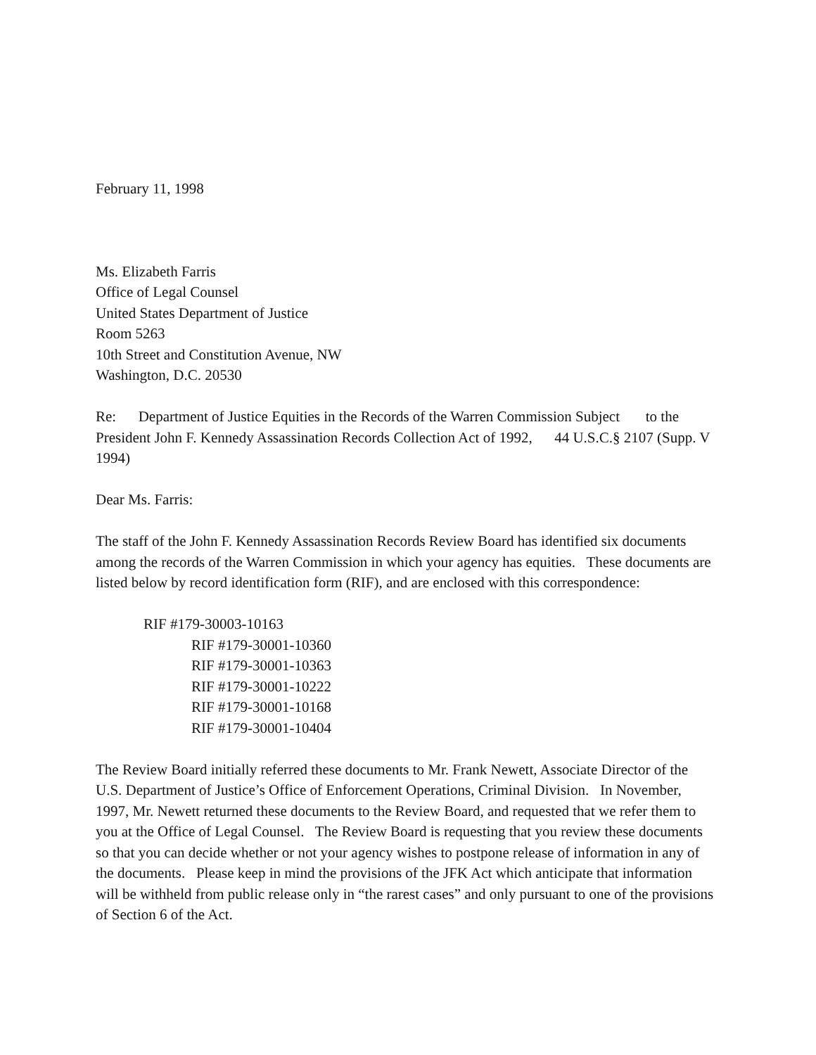February 11, 1998
Ms. Elizabeth Farris
Office of Legal Counsel
United States Department of Justice
Room 5263
10th Street and Constitution Avenue, NW
Washington, D.C. 20530
Re: Department of Justice Equities in the Records of the Warren Commission Subject to the President John F. Kennedy Assassination Records Collection Act of 1992, 44 U.S.C.§ 2107 (Supp. V 1994)
Dear Ms. Farris:
The staff of the John F. Kennedy Assassination Records Review Board has identified six documents among the records of the Warren Commission in which your agency has equities. These documents are listed below by record identification form (RIF), and are enclosed with this correspondence:
RIF #179-30003-10163
RIF #179-30001-10360
RIF #179-30001-10363
RIF #179-30001-10222
RIF #179-30001-10168
RIF #179-30001-10404
The Review Board initially referred these documents to Mr. Frank Newett, Associate Director of the U.S. Department of Justice’s Office of Enforcement Operations, Criminal Division. In November, 1997, Mr. Newett returned these documents to the Review Board, and requested that we refer them to you at the Office of Legal Counsel. The Review Board is requesting that you review these documents so that you can decide whether or not your agency wishes to postpone release of information in any of the documents. Please keep in mind the provisions of the JFK Act which anticipate that information will be withheld from public release only in “the rarest cases” and only pursuant to one of the provisions of Section 6 of the Act.